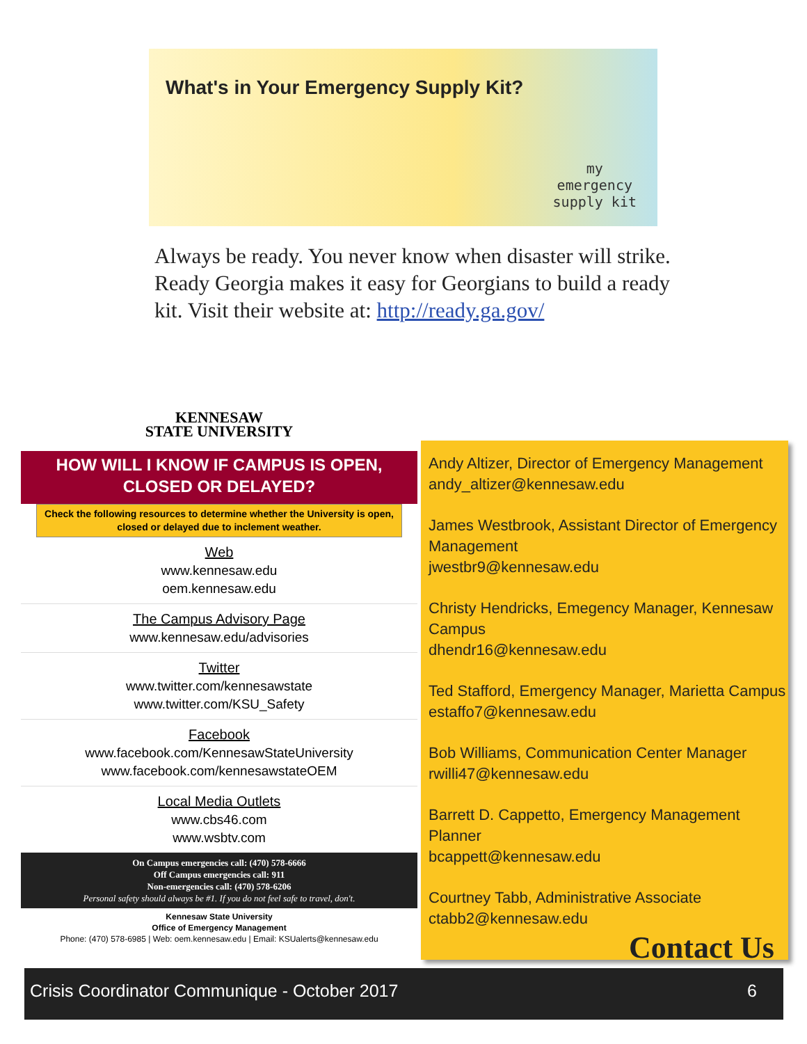What's in Your Emergency Supply Kit?
my
emergency
supply kit
Always be ready. You never know when disaster will strike. Ready Georgia makes it easy for Georgians to build a ready kit. Visit their website at: http://ready.ga.gov/
KENNESAW
STATE UNIVERSITY
HOW WILL I KNOW IF CAMPUS IS OPEN,
CLOSED OR DELAYED?
Check the following resources to determine whether the University is open, closed or delayed due to inclement weather.
Web
www.kennesaw.edu
oem.kennesaw.edu
The Campus Advisory Page
www.kennesaw.edu/advisories
Twitter
www.twitter.com/kennesawstate
www.twitter.com/KSU_Safety
Facebook
www.facebook.com/KennesawStateUniversity
www.facebook.com/kennesawstateOEM
Local Media Outlets
www.cbs46.com
www.wsbtv.com
On Campus emergencies call: (470) 578-6666
Off Campus emergencies call: 911
Non-emergencies call: (470) 578-6206
Personal safety should always be #1. If you do not feel safe to travel, don't.
Kennesaw State University
Office of Emergency Management
Phone: (470) 578-6985 | Web: oem.kennesaw.edu | Email: KSUalerts@kennesaw.edu
Andy Altizer, Director of Emergency Management
andy_altizer@kennesaw.edu
James Westbrook, Assistant Director of Emergency Management
jwestbr9@kennesaw.edu
Christy Hendricks, Emegency Manager, Kennesaw Campus
dhendr16@kennesaw.edu
Ted Stafford, Emergency Manager, Marietta Campus
estaffo7@kennesaw.edu
Bob Williams, Communication Center Manager
rwilli47@kennesaw.edu
Barrett D. Cappetto, Emergency Management Planner
bcappett@kennesaw.edu
Courtney Tabb, Administrative Associate
ctabb2@kennesaw.edu
Contact Us
Crisis Coordinator Communique - October 2017 6